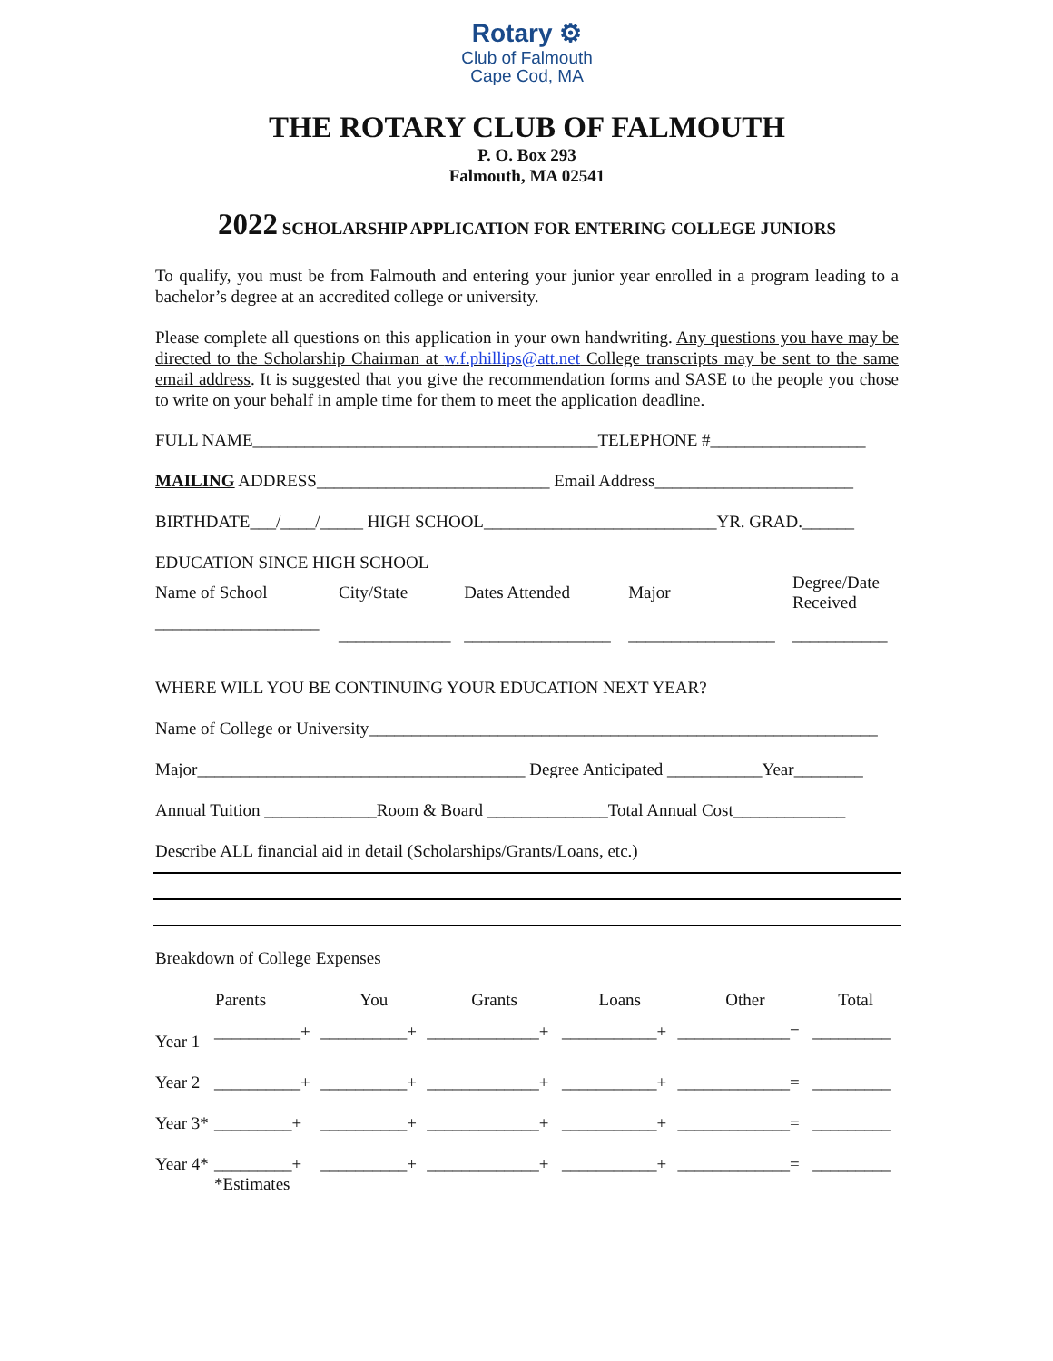Rotary ⚙
Club of Falmouth
Cape Cod, MA
THE ROTARY CLUB OF FALMOUTH
P. O. Box 293
Falmouth, MA 02541
2022 SCHOLARSHIP APPLICATION FOR ENTERING COLLEGE JUNIORS
To qualify, you must be from Falmouth and entering your junior year enrolled in a program leading to a bachelor’s degree at an accredited college or university.
Please complete all questions on this application in your own handwriting. Any questions you have may be directed to the Scholarship Chairman at w.f.phillips@att.net College transcripts may be sent to the same email address. It is suggested that you give the recommendation forms and SASE to the people you chose to write on your behalf in ample time for them to meet the application deadline.
FULL NAME________________________________________TELEPHONE #__________________
MAILING ADDRESS___________________________ Email Address_______________________
BIRTHDATE___/____/_____ HIGH SCHOOL___________________________YR. GRAD.______
| EDUCATION SINCE HIGH SCHOOL | | | | |
| Name of School | City/State | Dates Attended | Major | Degree/Date Received |
| ___________________ | _____________ | _________________ | _________________ | ___________ |
WHERE WILL YOU BE CONTINUING YOUR EDUCATION NEXT YEAR?
Name of College or University___________________________________________________________
Major______________________________________ Degree Anticipated ___________Year________
Annual Tuition _____________Room & Board ______________Total Annual Cost_____________
Describe ALL financial aid in detail (Scholarships/Grants/Loans, etc.)
Breakdown of College Expenses
| | Parents | You | Grants | Loans | Other | Total |
| --- | --- | --- | --- | --- | --- | --- |
| Year 1 | __________+ | __________+ | _____________+ | ___________+ | _____________= | _________ |
| Year 2 | __________+ | __________+ | _____________+ | ___________+ | _____________= | _________ |
| Year 3* | _________+ | __________+ | _____________+ | ___________+ | _____________= | _________ |
| Year 4* | _________+ | __________+ | _____________+ | ___________+ | _____________= | _________ |
| | *Estimates | | | | | |